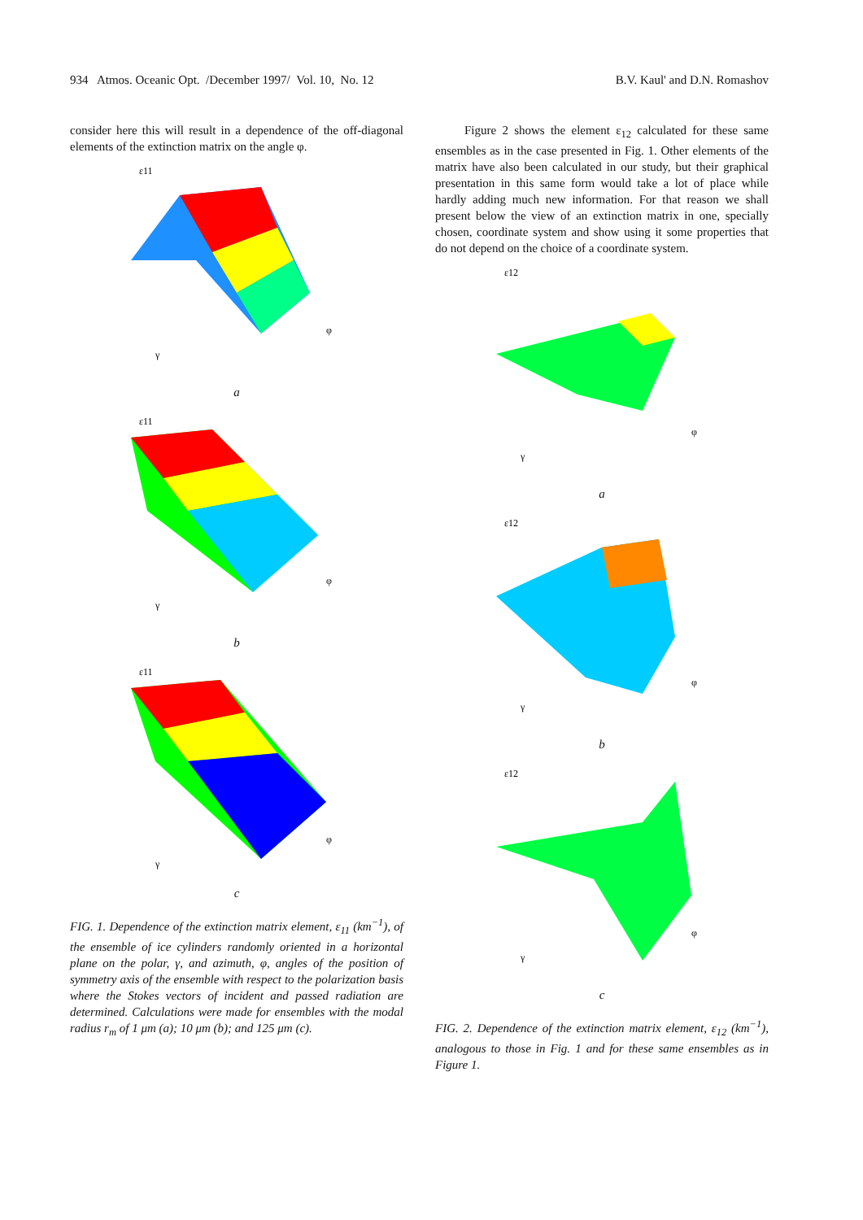934 Atmos. Oceanic Opt. /December 1997/ Vol. 10, No. 12 B.V. Kaul' and D.N. Romashov
consider here this will result in a dependence of the off-diagonal elements of the extinction matrix on the angle φ.
ε11
γ
φ
a
ε11
γ
φ
b
ε11
γ
φ
c
FIG. 1. Dependence of the extinction matrix element, ε<sub>11</sub> (km<sup>−1</sup>), of the ensemble of ice cylinders randomly oriented in a horizontal plane on the polar, γ, and azimuth, φ, angles of the position of symmetry axis of the ensemble with respect to the polarization basis where the Stokes vectors of incident and passed radiation are determined. Calculations were made for ensembles with the modal radius r<sub>m</sub> of 1 μm (a); 10 μm (b); and 125 μm (c).
Figure 2 shows the element ε<sub>12</sub> calculated for these same ensembles as in the case presented in Fig. 1. Other elements of the matrix have also been calculated in our study, but their graphical presentation in this same form would take a lot of place while hardly adding much new information. For that reason we shall present below the view of an extinction matrix in one, specially chosen, coordinate system and show using it some properties that do not depend on the choice of a coordinate system.
ε12
γ
φ
a
ε12
γ
φ
b
ε12
γ
φ
c
FIG. 2. Dependence of the extinction matrix element, ε<sub>12</sub> (km<sup>−1</sup>), analogous to those in Fig. 1 and for these same ensembles as in Figure 1.